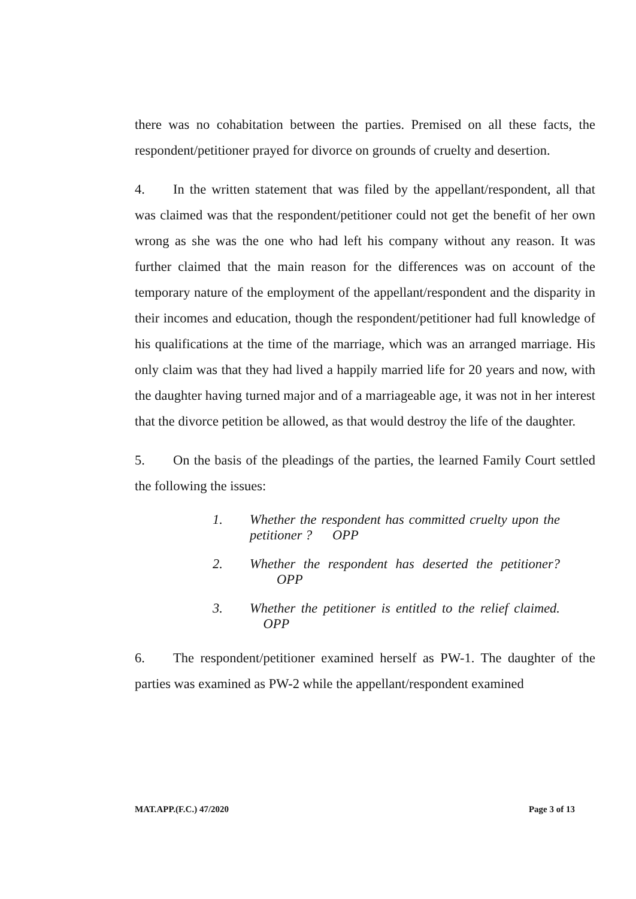there was no cohabitation between the parties. Premised on all these facts, the respondent/petitioner prayed for divorce on grounds of cruelty and desertion.
4. In the written statement that was filed by the appellant/respondent, all that was claimed was that the respondent/petitioner could not get the benefit of her own wrong as she was the one who had left his company without any reason. It was further claimed that the main reason for the differences was on account of the temporary nature of the employment of the appellant/respondent and the disparity in their incomes and education, though the respondent/petitioner had full knowledge of his qualifications at the time of the marriage, which was an arranged marriage. His only claim was that they had lived a happily married life for 20 years and now, with the daughter having turned major and of a marriageable age, it was not in her interest that the divorce petition be allowed, as that would destroy the life of the daughter.
5. On the basis of the pleadings of the parties, the learned Family Court settled the following the issues:
1. Whether the respondent has committed cruelty upon the petitioner ? OPP
2. Whether the respondent has deserted the petitioner? OPP
3. Whether the petitioner is entitled to the relief claimed. OPP
6. The respondent/petitioner examined herself as PW-1. The daughter of the parties was examined as PW-2 while the appellant/respondent examined
MAT.APP.(F.C.) 47/2020 Page 3 of 13